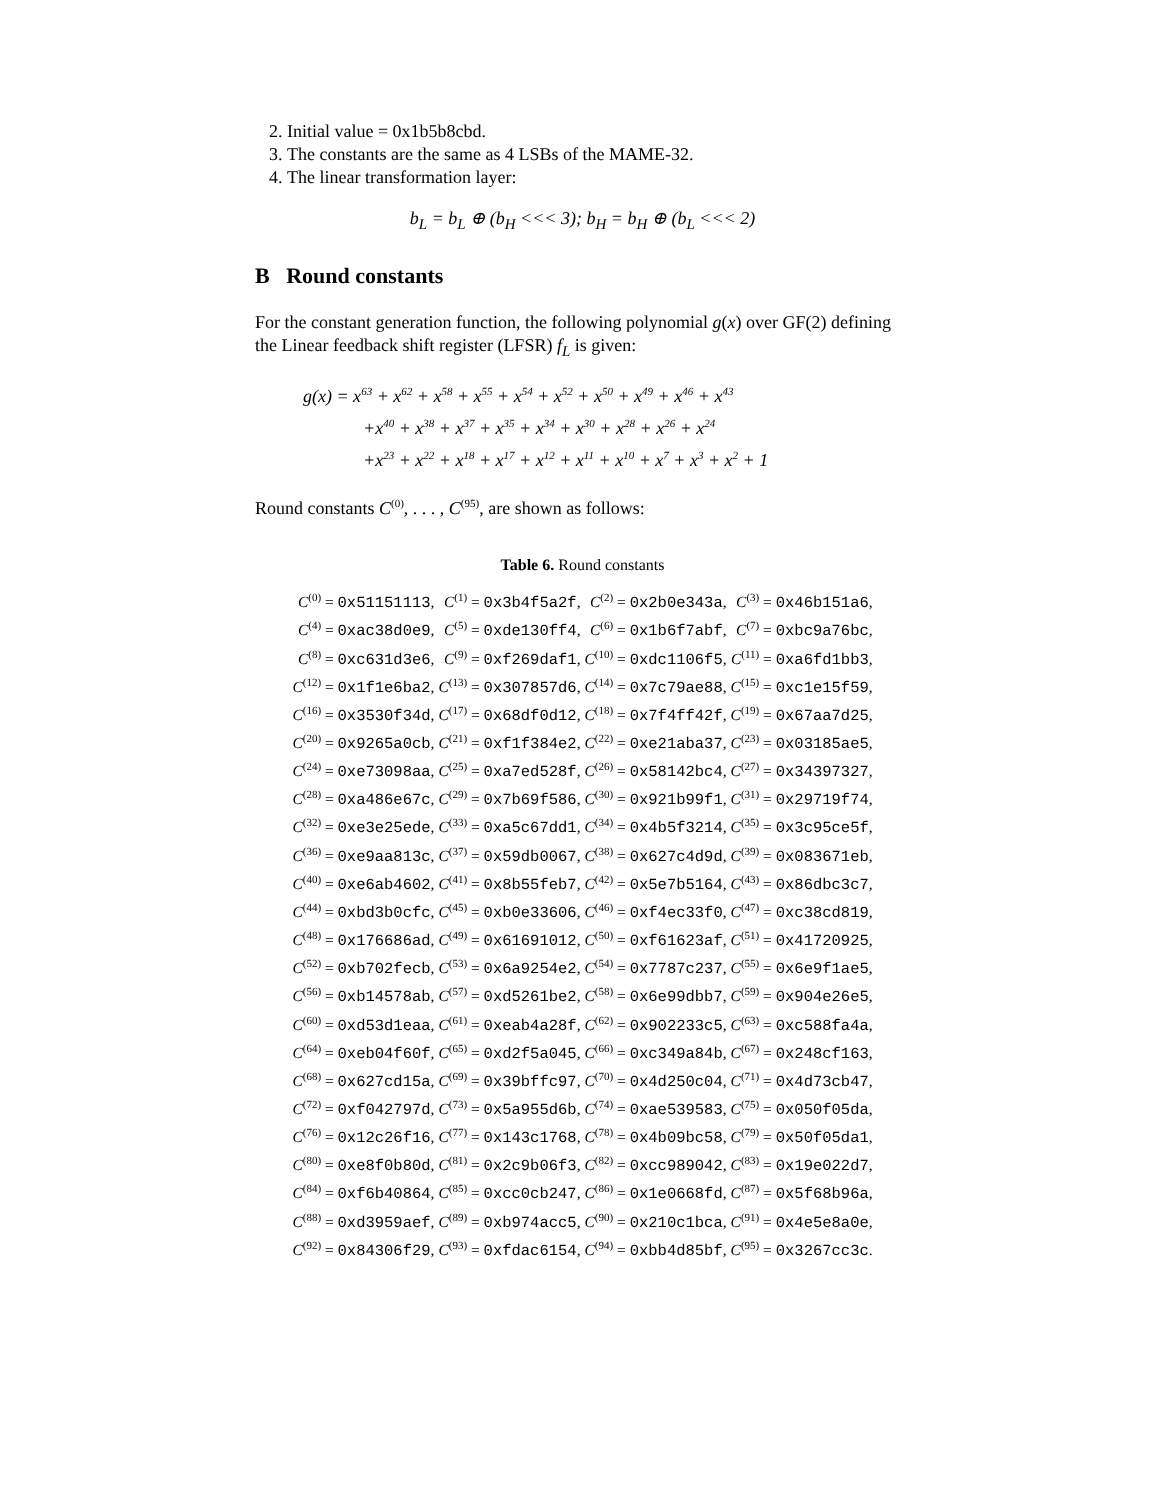2. Initial value = 0x1b5b8cbd.
3. The constants are the same as 4 LSBs of the MAME-32.
4. The linear transformation layer:
b<sub>L</sub> = b<sub>L</sub> ⊕ (b<sub>H</sub> <<< 3); b<sub>H</sub> = b<sub>H</sub> ⊕ (b<sub>L</sub> <<< 2)
B Round constants
For the constant generation function, the following polynomial g(x) over GF(2) defining the Linear feedback shift register (LFSR) f<sub>L</sub> is given:
g(x) = x<sup>63</sup> + x<sup>62</sup> + x<sup>58</sup> + x<sup>55</sup> + x<sup>54</sup> + x<sup>52</sup> + x<sup>50</sup> + x<sup>49</sup> + x<sup>46</sup> + x<sup>43</sup>
+x<sup>40</sup> + x<sup>38</sup> + x<sup>37</sup> + x<sup>35</sup> + x<sup>34</sup> + x<sup>30</sup> + x<sup>28</sup> + x<sup>26</sup> + x<sup>24</sup>
+x<sup>23</sup> + x<sup>22</sup> + x<sup>18</sup> + x<sup>17</sup> + x<sup>12</sup> + x<sup>11</sup> + x<sup>10</sup> + x<sup>7</sup> + x<sup>3</sup> + x<sup>2</sup> + 1
Round constants C<sup>(0)</sup>, . . . , C<sup>(95)</sup>, are shown as follows:
Table 6. Round constants
| C<sup>(0)</sup> = 0x51151113 , | C<sup>(1)</sup> = 0x3b4f5a2f , | C<sup>(2)</sup> = 0x2b0e343a , | C<sup>(3)</sup> = 0x46b151a6 , |
| C<sup>(4)</sup> = 0xac38d0e9 , | C<sup>(5)</sup> = 0xde130ff4 , | C<sup>(6)</sup> = 0x1b6f7abf , | C<sup>(7)</sup> = 0xbc9a76bc , |
| C<sup>(8)</sup> = 0xc631d3e6 , | C<sup>(9)</sup> = 0xf269daf1 , | C<sup>(10)</sup> = 0xdc1106f5 , | C<sup>(11)</sup> = 0xa6fd1bb3 , |
| C<sup>(12)</sup> = 0x1f1e6ba2 , | C<sup>(13)</sup> = 0x307857d6 , | C<sup>(14)</sup> = 0x7c79ae88 , | C<sup>(15)</sup> = 0xc1e15f59 , |
| C<sup>(16)</sup> = 0x3530f34d , | C<sup>(17)</sup> = 0x68df0d12 , | C<sup>(18)</sup> = 0x7f4ff42f , | C<sup>(19)</sup> = 0x67aa7d25 , |
| C<sup>(20)</sup> = 0x9265a0cb , | C<sup>(21)</sup> = 0xf1f384e2 , | C<sup>(22)</sup> = 0xe21aba37 , | C<sup>(23)</sup> = 0x03185ae5 , |
| C<sup>(24)</sup> = 0xe73098aa , | C<sup>(25)</sup> = 0xa7ed528f , | C<sup>(26)</sup> = 0x58142bc4 , | C<sup>(27)</sup> = 0x34397327 , |
| C<sup>(28)</sup> = 0xa486e67c , | C<sup>(29)</sup> = 0x7b69f586 , | C<sup>(30)</sup> = 0x921b99f1 , | C<sup>(31)</sup> = 0x29719f74 , |
| C<sup>(32)</sup> = 0xe3e25ede , | C<sup>(33)</sup> = 0xa5c67dd1 , | C<sup>(34)</sup> = 0x4b5f3214 , | C<sup>(35)</sup> = 0x3c95ce5f , |
| C<sup>(36)</sup> = 0xe9aa813c , | C<sup>(37)</sup> = 0x59db0067 , | C<sup>(38)</sup> = 0x627c4d9d , | C<sup>(39)</sup> = 0x083671eb , |
| C<sup>(40)</sup> = 0xe6ab4602 , | C<sup>(41)</sup> = 0x8b55feb7 , | C<sup>(42)</sup> = 0x5e7b5164 , | C<sup>(43)</sup> = 0x86dbc3c7 , |
| C<sup>(44)</sup> = 0xbd3b0cfc , | C<sup>(45)</sup> = 0xb0e33606 , | C<sup>(46)</sup> = 0xf4ec33f0 , | C<sup>(47)</sup> = 0xc38cd819 , |
| C<sup>(48)</sup> = 0x176686ad , | C<sup>(49)</sup> = 0x61691012 , | C<sup>(50)</sup> = 0xf61623af , | C<sup>(51)</sup> = 0x41720925 , |
| C<sup>(52)</sup> = 0xb702fecb , | C<sup>(53)</sup> = 0x6a9254e2 , | C<sup>(54)</sup> = 0x7787c237 , | C<sup>(55)</sup> = 0x6e9f1ae5 , |
| C<sup>(56)</sup> = 0xb14578ab , | C<sup>(57)</sup> = 0xd5261be2 , | C<sup>(58)</sup> = 0x6e99dbb7 , | C<sup>(59)</sup> = 0x904e26e5 , |
| C<sup>(60)</sup> = 0xd53d1eaa , | C<sup>(61)</sup> = 0xeab4a28f , | C<sup>(62)</sup> = 0x902233c5 , | C<sup>(63)</sup> = 0xc588fa4a , |
| C<sup>(64)</sup> = 0xeb04f60f , | C<sup>(65)</sup> = 0xd2f5a045 , | C<sup>(66)</sup> = 0xc349a84b , | C<sup>(67)</sup> = 0x248cf163 , |
| C<sup>(68)</sup> = 0x627cd15a , | C<sup>(69)</sup> = 0x39bffc97 , | C<sup>(70)</sup> = 0x4d250c04 , | C<sup>(71)</sup> = 0x4d73cb47 , |
| C<sup>(72)</sup> = 0xf042797d , | C<sup>(73)</sup> = 0x5a955d6b , | C<sup>(74)</sup> = 0xae539583 , | C<sup>(75)</sup> = 0x050f05da , |
| C<sup>(76)</sup> = 0x12c26f16 , | C<sup>(77)</sup> = 0x143c1768 , | C<sup>(78)</sup> = 0x4b09bc58 , | C<sup>(79)</sup> = 0x50f05da1 , |
| C<sup>(80)</sup> = 0xe8f0b80d , | C<sup>(81)</sup> = 0x2c9b06f3 , | C<sup>(82)</sup> = 0xcc989042 , | C<sup>(83)</sup> = 0x19e022d7 , |
| C<sup>(84)</sup> = 0xf6b40864 , | C<sup>(85)</sup> = 0xcc0cb247 , | C<sup>(86)</sup> = 0x1e0668fd , | C<sup>(87)</sup> = 0x5f68b96a , |
| C<sup>(88)</sup> = 0xd3959aef , | C<sup>(89)</sup> = 0xb974acc5 , | C<sup>(90)</sup> = 0x210c1bca , | C<sup>(91)</sup> = 0x4e5e8a0e , |
| C<sup>(92)</sup> = 0x84306f29 , | C<sup>(93)</sup> = 0xfdac6154 , | C<sup>(94)</sup> = 0xbb4d85bf , | C<sup>(95)</sup> = 0x3267cc3c . |